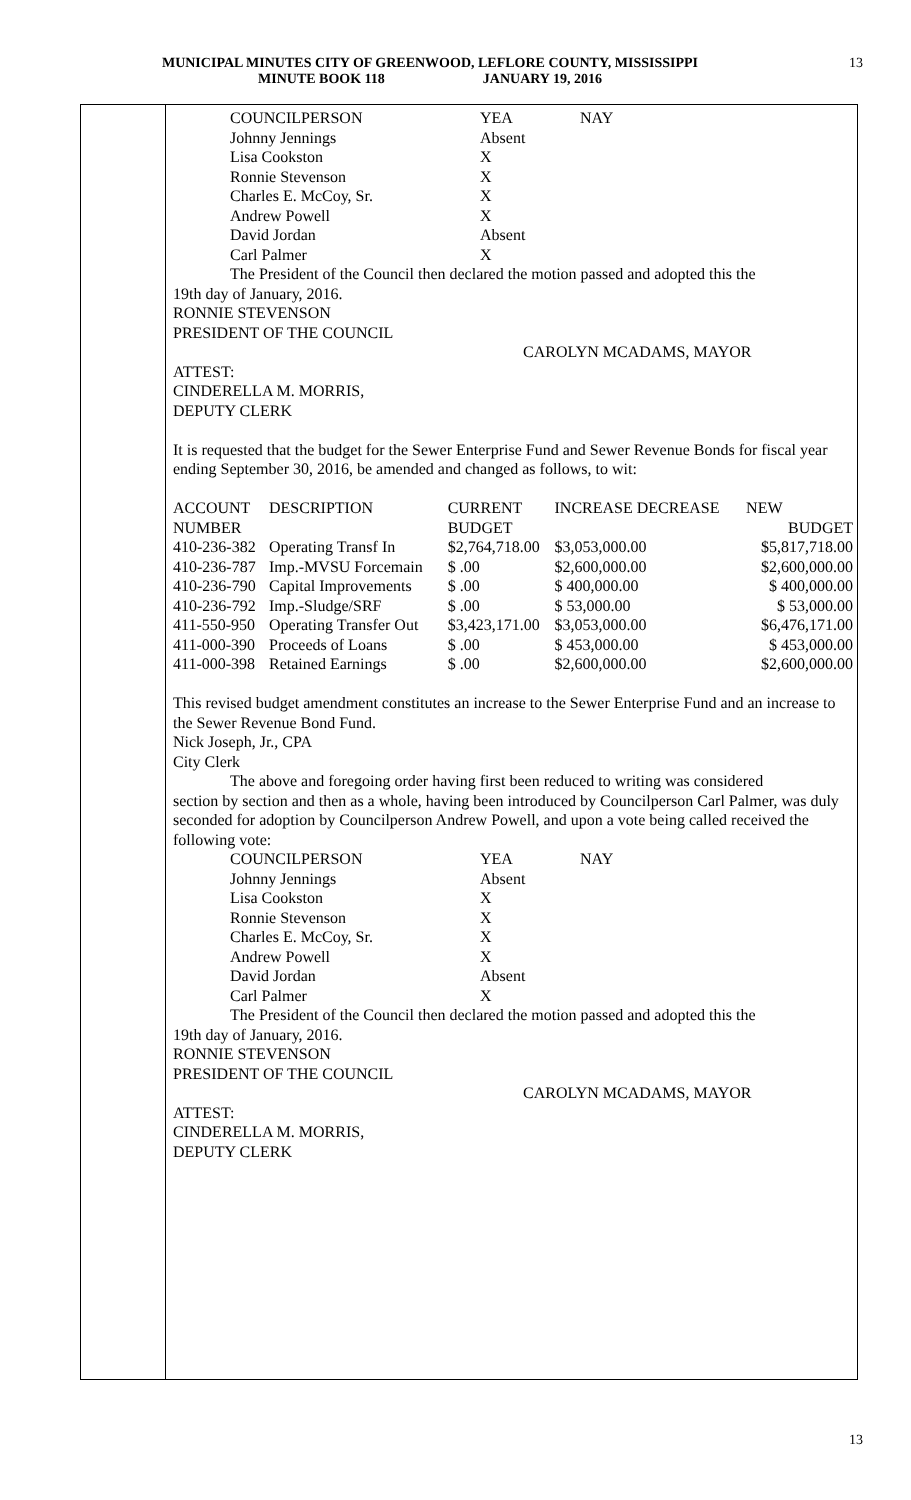MUNICIPAL MINUTES CITY OF GREENWOOD, LEFLORE COUNTY, MISSISSIPPI
MINUTE BOOK 118 JANUARY 19, 2016
13
| COUNCILPERSON | YEA | NAY |
| Johnny Jennings | Absent | |
| Lisa Cookston | X | |
| Ronnie Stevenson | X | |
| Charles E. McCoy, Sr. | X | |
| Andrew Powell | X | |
| David Jordan | Absent | |
| Carl Palmer | X | |
The President of the Council then declared the motion passed and adopted this the
19th day of January, 2016.
RONNIE STEVENSON
PRESIDENT OF THE COUNCIL
CAROLYN MCADAMS, MAYOR
ATTEST:
CINDERELLA M. MORRIS,
DEPUTY CLERK
It is requested that the budget for the Sewer Enterprise Fund and Sewer Revenue Bonds for fiscal year ending September 30, 2016, be amended and changed as follows, to wit:
| ACCOUNT | DESCRIPTION | CURRENT | INCREASE DECREASE | NEW |
| NUMBER | | BUDGET | | BUDGET |
| 410-236-382 | Operating Transf In | $2,764,718.00 | $3,053,000.00 | $5,817,718.00 |
| 410-236-787 | Imp.-MVSU Forcemain | $ .00 | $2,600,000.00 | $2,600,000.00 |
| 410-236-790 | Capital Improvements | $ .00 | $ 400,000.00 | $ 400,000.00 |
| 410-236-792 | Imp.-Sludge/SRF | $ .00 | $ 53,000.00 | $ 53,000.00 |
| 411-550-950 | Operating Transfer Out | $3,423,171.00 | $3,053,000.00 | $6,476,171.00 |
| 411-000-390 | Proceeds of Loans | $ .00 | $ 453,000.00 | $ 453,000.00 |
| 411-000-398 | Retained Earnings | $ .00 | $2,600,000.00 | $2,600,000.00 |
This revised budget amendment constitutes an increase to the Sewer Enterprise Fund and an increase to the Sewer Revenue Bond Fund.
Nick Joseph, Jr., CPA
City Clerk
The above and foregoing order having first been reduced to writing was considered
section by section and then as a whole, having been introduced by Councilperson Carl Palmer, was duly seconded for adoption by Councilperson Andrew Powell, and upon a vote being called received the following vote:
| COUNCILPERSON | YEA | NAY |
| Johnny Jennings | Absent | |
| Lisa Cookston | X | |
| Ronnie Stevenson | X | |
| Charles E. McCoy, Sr. | X | |
| Andrew Powell | X | |
| David Jordan | Absent | |
| Carl Palmer | X | |
The President of the Council then declared the motion passed and adopted this the
19th day of January, 2016.
RONNIE STEVENSON
PRESIDENT OF THE COUNCIL
CAROLYN MCADAMS, MAYOR
ATTEST:
CINDERELLA M. MORRIS,
DEPUTY CLERK
13